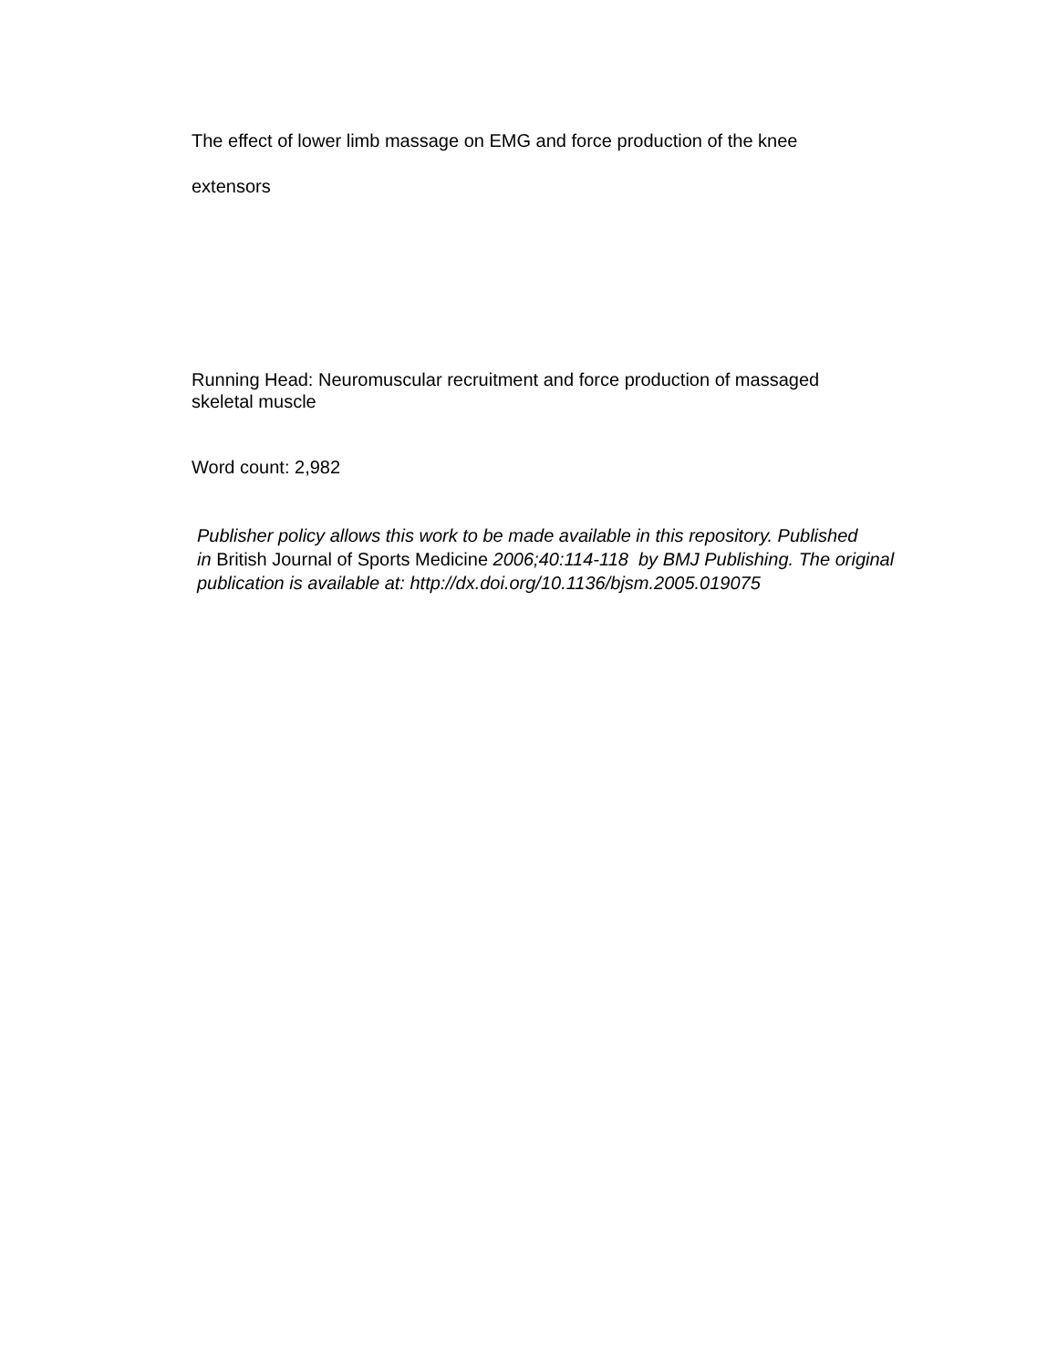The effect of lower limb massage on EMG and force production of the knee
extensors
Running Head: Neuromuscular recruitment and force production of massaged
skeletal muscle
Word count: 2,982
Publisher policy allows this work to be made available in this repository. Published
in British Journal of Sports Medicine 2006;40:114-118 by BMJ Publishing. The original
publication is available at: http://dx.doi.org/10.1136/bjsm.2005.019075